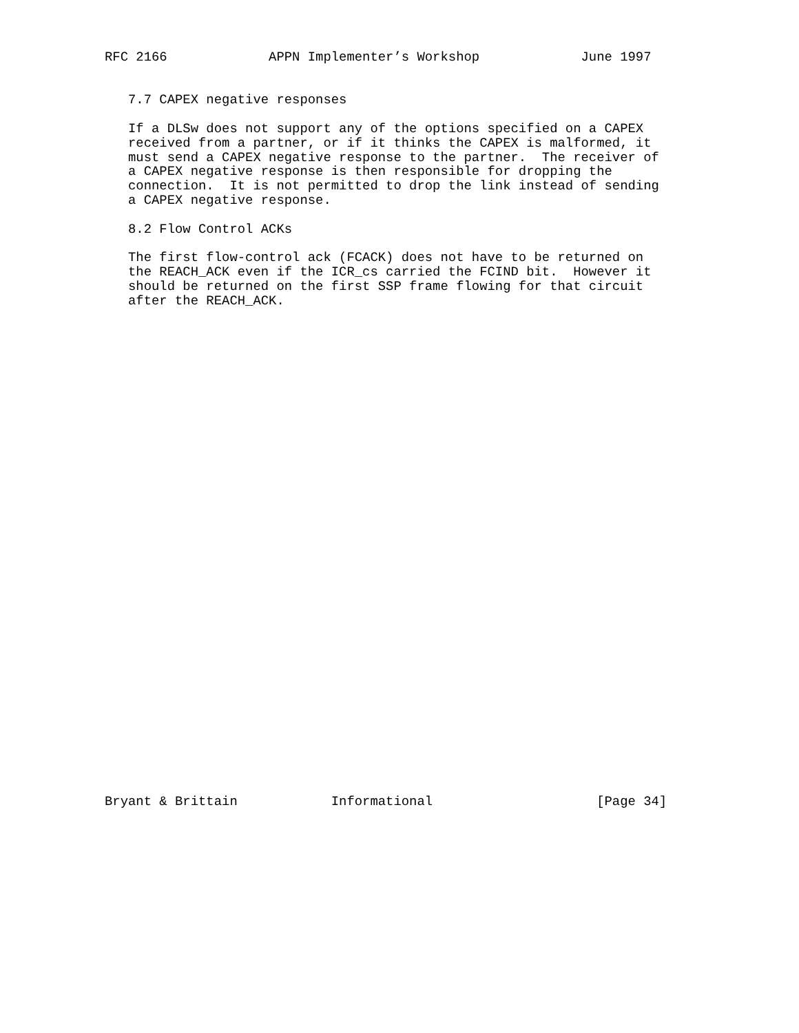RFC 2166             APPN Implementer’s Workshop             June 1997


   7.7 CAPEX negative responses

   If a DLSw does not support any of the options specified on a CAPEX
   received from a partner, or if it thinks the CAPEX is malformed, it
   must send a CAPEX negative response to the partner.  The receiver of
   a CAPEX negative response is then responsible for dropping the
   connection.  It is not permitted to drop the link instead of sending
   a CAPEX negative response.

   8.2 Flow Control ACKs

   The first flow-control ack (FCACK) does not have to be returned on
   the REACH_ACK even if the ICR_cs carried the FCIND bit.  However it
   should be returned on the first SSP frame flowing for that circuit
   after the REACH_ACK.


































Bryant & Brittain            Informational                     [Page 34]